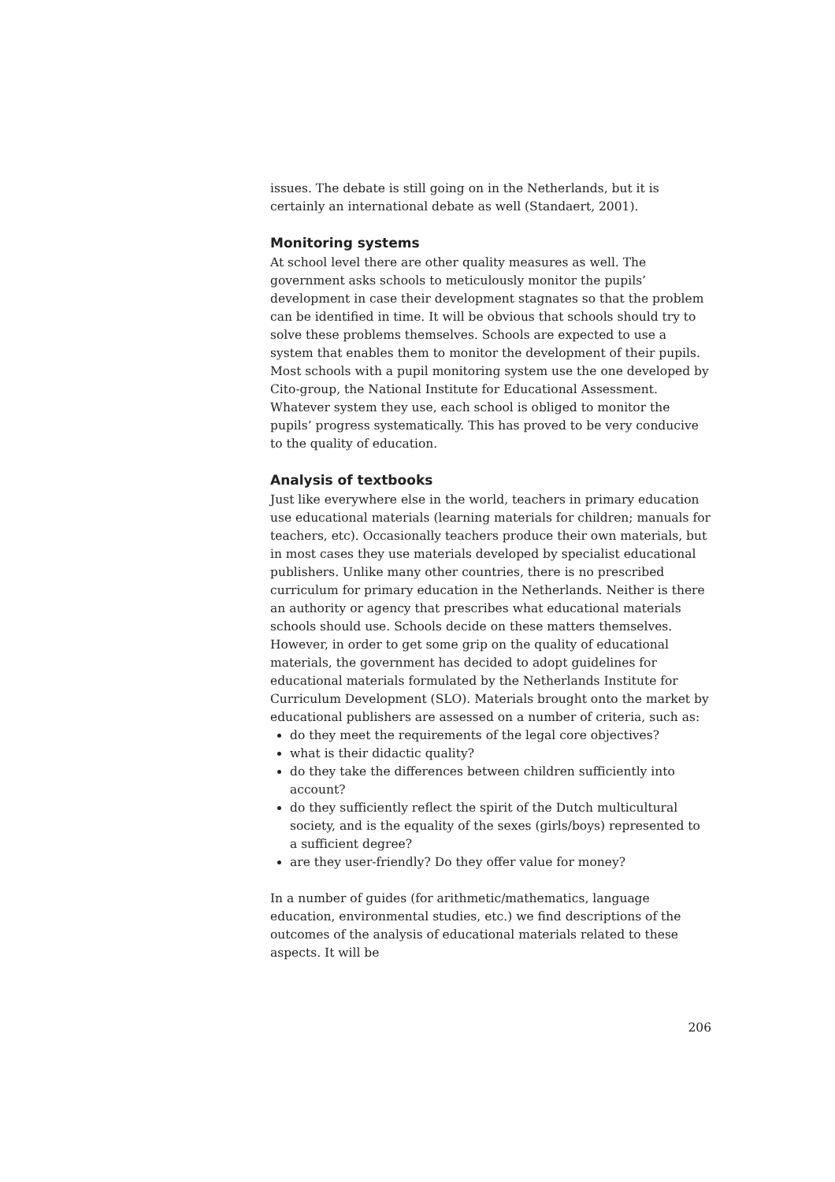issues. The debate is still going on in the Netherlands, but it is certainly an international debate as well (Standaert, 2001).
Monitoring systems
At school level there are other quality measures as well. The government asks schools to meticulously monitor the pupils’ development in case their development stagnates so that the problem can be identified in time. It will be obvious that schools should try to solve these problems themselves. Schools are expected to use a system that enables them to monitor the development of their pupils. Most schools with a pupil monitoring system use the one developed by Cito-group, the National Institute for Educational Assessment. Whatever system they use, each school is obliged to monitor the pupils’ progress systematically. This has proved to be very conducive to the quality of education.
Analysis of textbooks
Just like everywhere else in the world, teachers in primary education use educational materials (learning materials for children; manuals for teachers, etc). Occasionally teachers produce their own materials, but in most cases they use materials developed by specialist educational publishers. Unlike many other countries, there is no prescribed curriculum for primary education in the Netherlands. Neither is there an authority or agency that prescribes what educational materials schools should use. Schools decide on these matters themselves.
However, in order to get some grip on the quality of educational materials, the government has decided to adopt guidelines for educational materials formulated by the Netherlands Institute for Curriculum Development (SLO). Materials brought onto the market by educational publishers are assessed on a number of criteria, such as:
do they meet the requirements of the legal core objectives?
what is their didactic quality?
do they take the differences between children sufficiently into account?
do they sufficiently reflect the spirit of the Dutch multicultural society, and is the equality of the sexes (girls/boys) represented to a sufficient degree?
are they user-friendly? Do they offer value for money?
In a number of guides (for arithmetic/mathematics, language education, environmental studies, etc.) we find descriptions of the outcomes of the analysis of educational materials related to these aspects. It will be
206